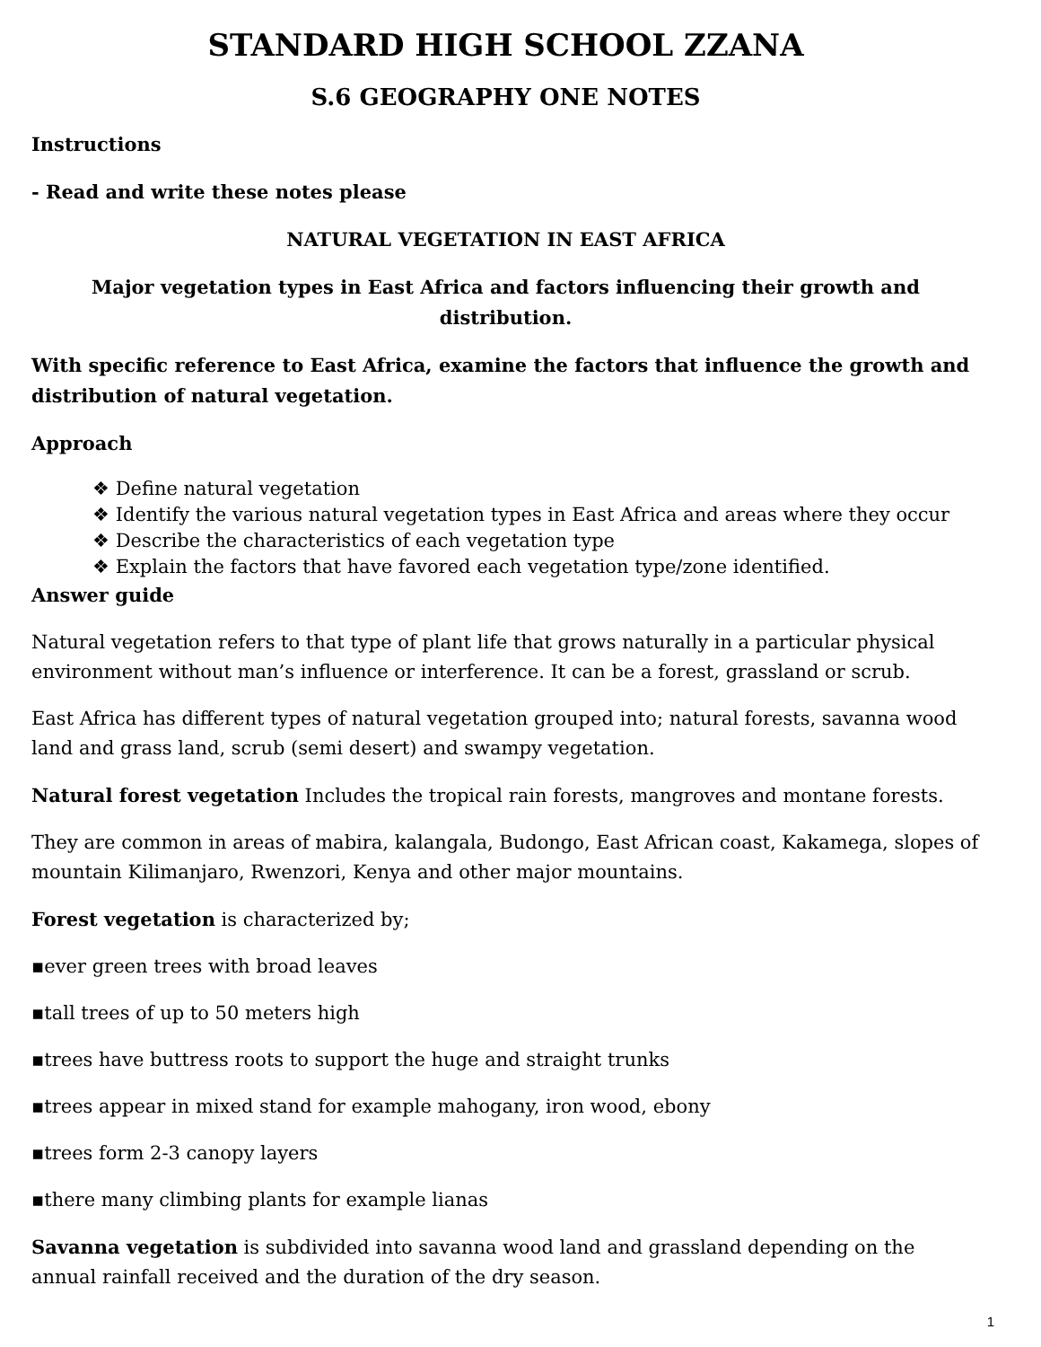STANDARD HIGH SCHOOL ZZANA
S.6 GEOGRAPHY ONE NOTES
Instructions
- Read and write these notes please
NATURAL VEGETATION IN EAST AFRICA
Major vegetation types in East Africa and factors influencing their growth and distribution.
With specific reference to East Africa, examine the factors that influence the growth and distribution of natural vegetation.
Approach
❖ Define natural vegetation
❖ Identify the various natural vegetation types in East Africa and areas where they occur
❖ Describe the characteristics of each vegetation type
❖ Explain the factors that have favored each vegetation type/zone identified.
Answer guide
Natural vegetation refers to that type of plant life that grows naturally in a particular physical environment without man’s influence or interference. It can be a forest, grassland or scrub.
East Africa has different types of natural vegetation grouped into; natural forests, savanna wood land and grass land, scrub (semi desert) and swampy vegetation.
Natural forest vegetation Includes the tropical rain forests, mangroves and montane forests.
They are common in areas of mabira, kalangala, Budongo, East African coast, Kakamega, slopes of mountain Kilimanjaro, Rwenzori, Kenya and other major mountains.
Forest vegetation is characterized by;
▪ever green trees with broad leaves
▪tall trees of up to 50 meters high
▪trees have buttress roots to support the huge and straight trunks
▪trees appear in mixed stand for example mahogany, iron wood, ebony
▪trees form 2-3 canopy layers
▪there many climbing plants for example lianas
Savanna vegetation is subdivided into savanna wood land and grassland depending on the annual rainfall received and the duration of the dry season.
1